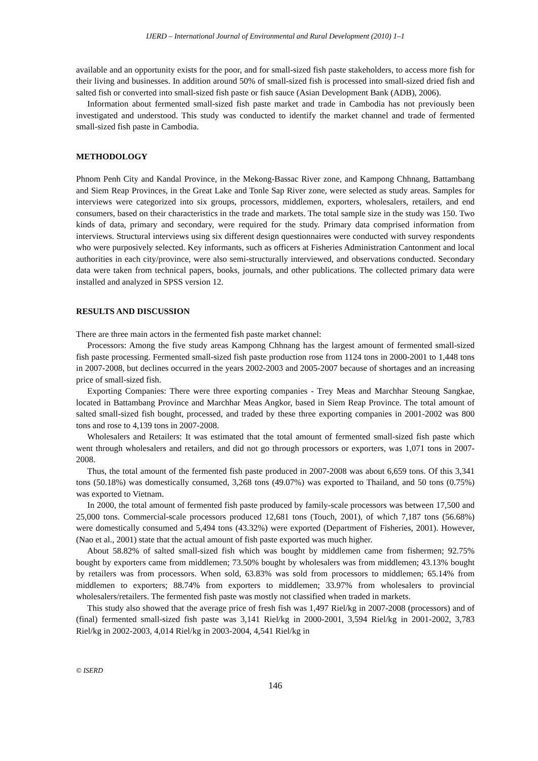IJERD – International Journal of Environmental and Rural Development (2010) 1–1
available and an opportunity exists for the poor, and for small-sized fish paste stakeholders, to access more fish for their living and businesses. In addition around 50% of small-sized fish is processed into small-sized dried fish and salted fish or converted into small-sized fish paste or fish sauce (Asian Development Bank (ADB), 2006).
Information about fermented small-sized fish paste market and trade in Cambodia has not previously been investigated and understood. This study was conducted to identify the market channel and trade of fermented small-sized fish paste in Cambodia.
METHODOLOGY
Phnom Penh City and Kandal Province, in the Mekong-Bassac River zone, and Kampong Chhnang, Battambang and Siem Reap Provinces, in the Great Lake and Tonle Sap River zone, were selected as study areas. Samples for interviews were categorized into six groups, processors, middlemen, exporters, wholesalers, retailers, and end consumers, based on their characteristics in the trade and markets. The total sample size in the study was 150. Two kinds of data, primary and secondary, were required for the study. Primary data comprised information from interviews. Structural interviews using six different design questionnaires were conducted with survey respondents who were purposively selected. Key informants, such as officers at Fisheries Administration Cantonment and local authorities in each city/province, were also semi-structurally interviewed, and observations conducted. Secondary data were taken from technical papers, books, journals, and other publications. The collected primary data were installed and analyzed in SPSS version 12.
RESULTS AND DISCUSSION
There are three main actors in the fermented fish paste market channel:
Processors: Among the five study areas Kampong Chhnang has the largest amount of fermented small-sized fish paste processing. Fermented small-sized fish paste production rose from 1124 tons in 2000-2001 to 1,448 tons in 2007-2008, but declines occurred in the years 2002-2003 and 2005-2007 because of shortages and an increasing price of small-sized fish.
Exporting Companies: There were three exporting companies - Trey Meas and Marchhar Steoung Sangkae, located in Battambang Province and Marchhar Meas Angkor, based in Siem Reap Province. The total amount of salted small-sized fish bought, processed, and traded by these three exporting companies in 2001-2002 was 800 tons and rose to 4,139 tons in 2007-2008.
Wholesalers and Retailers: It was estimated that the total amount of fermented small-sized fish paste which went through wholesalers and retailers, and did not go through processors or exporters, was 1,071 tons in 2007-2008.
Thus, the total amount of the fermented fish paste produced in 2007-2008 was about 6,659 tons. Of this 3,341 tons (50.18%) was domestically consumed, 3,268 tons (49.07%) was exported to Thailand, and 50 tons (0.75%) was exported to Vietnam.
In 2000, the total amount of fermented fish paste produced by family-scale processors was between 17,500 and 25,000 tons. Commercial-scale processors produced 12,681 tons (Touch, 2001), of which 7,187 tons (56.68%) were domestically consumed and 5,494 tons (43.32%) were exported (Department of Fisheries, 2001). However, (Nao et al., 2001) state that the actual amount of fish paste exported was much higher.
About 58.82% of salted small-sized fish which was bought by middlemen came from fishermen; 92.75% bought by exporters came from middlemen; 73.50% bought by wholesalers was from middlemen; 43.13% bought by retailers was from processors. When sold, 63.83% was sold from processors to middlemen; 65.14% from middlemen to exporters; 88.74% from exporters to middlemen; 33.97% from wholesalers to provincial wholesalers/retailers. The fermented fish paste was mostly not classified when traded in markets.
This study also showed that the average price of fresh fish was 1,497 Riel/kg in 2007-2008 (processors) and of (final) fermented small-sized fish paste was 3,141 Riel/kg in 2000-2001, 3,594 Riel/kg in 2001-2002, 3,783 Riel/kg in 2002-2003, 4,014 Riel/kg in 2003-2004, 4,541 Riel/kg in
© ISERD
146